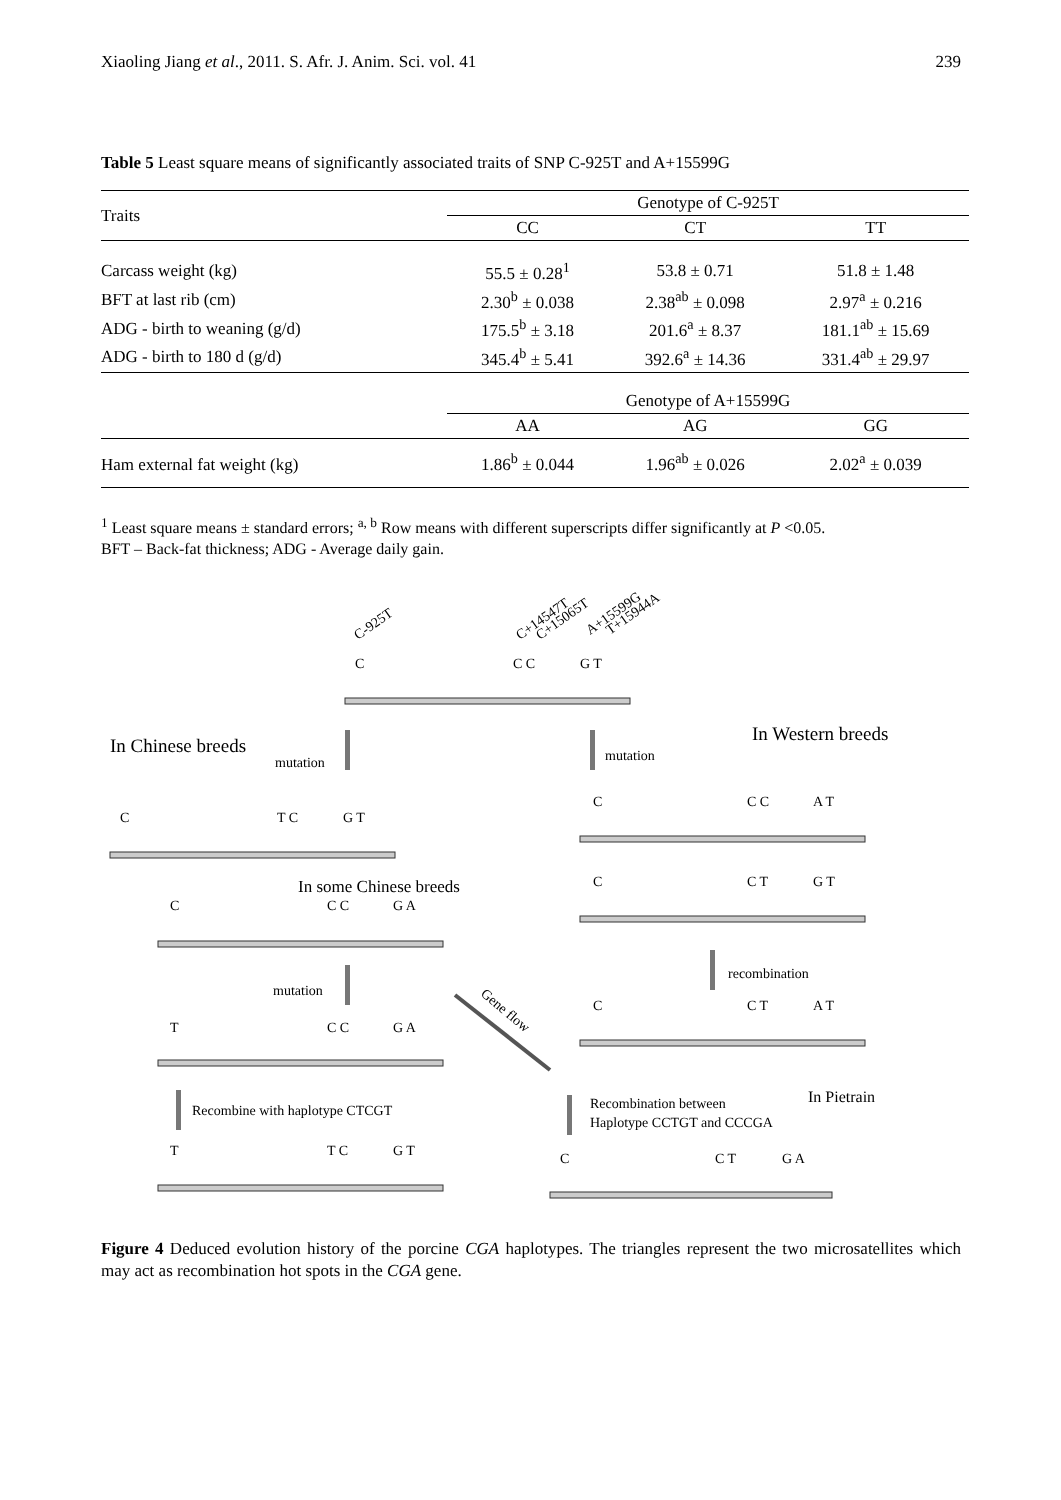Xiaoling Jiang et al., 2011. S. Afr. J. Anim. Sci. vol. 41 239
Table 5 Least square means of significantly associated traits of SNP C-925T and A+15599G
| Traits | Genotype of C-925T | | |
| --- | --- | --- | --- |
| | CC | CT | TT |
| Carcass weight (kg) | 55.5 ± 0.28<sup>1</sup> | 53.8 ± 0.71 | 51.8 ± 1.48 |
| BFT at last rib (cm) | 2.30<sup>b</sup> ± 0.038 | 2.38<sup>ab</sup> ± 0.098 | 2.97<sup>a</sup> ± 0.216 |
| ADG - birth to weaning (g/d) | 175.5<sup>b</sup> ± 3.18 | 201.6<sup>a</sup> ± 8.37 | 181.1<sup>ab</sup> ± 15.69 |
| ADG - birth to 180 d (g/d) | 345.4<sup>b</sup> ± 5.41 | 392.6<sup>a</sup> ± 14.36 | 331.4<sup>ab</sup> ± 29.97 |
| | Genotype of A+15599G | | |
| | AA | AG | GG |
| Ham external fat weight (kg) | 1.86<sup>b</sup> ± 0.044 | 1.96<sup>ab</sup> ± 0.026 | 2.02<sup>a</sup> ± 0.039 |
<sup>1</sup> Least square means ± standard errors; <sup>a, b</sup> Row means with different superscripts differ significantly at P <0.05.
BFT – Back-fat thickness; ADG - Average daily gain.
C-925T
C+14547T
C+15065T
A+15599G
T+15944A
C
C C
G T
In Chinese breeds
mutation
In Western breeds
mutation
C
T C
G T
C
C C
A T
In some Chinese breeds
C
C C
G A
C
C T
G T
recombination
mutation
Gene flow
T
C C
G A
C
C T
A T
Recombine with haplotype CTCGT
Recombination between
Haplotype CCTGT and CCCGA
In Pietrain
T
T C
G T
C
C T
G A
Figure 4 Deduced evolution history of the porcine CGA haplotypes. The triangles represent the two microsatellites which may act as recombination hot spots in the CGA gene.